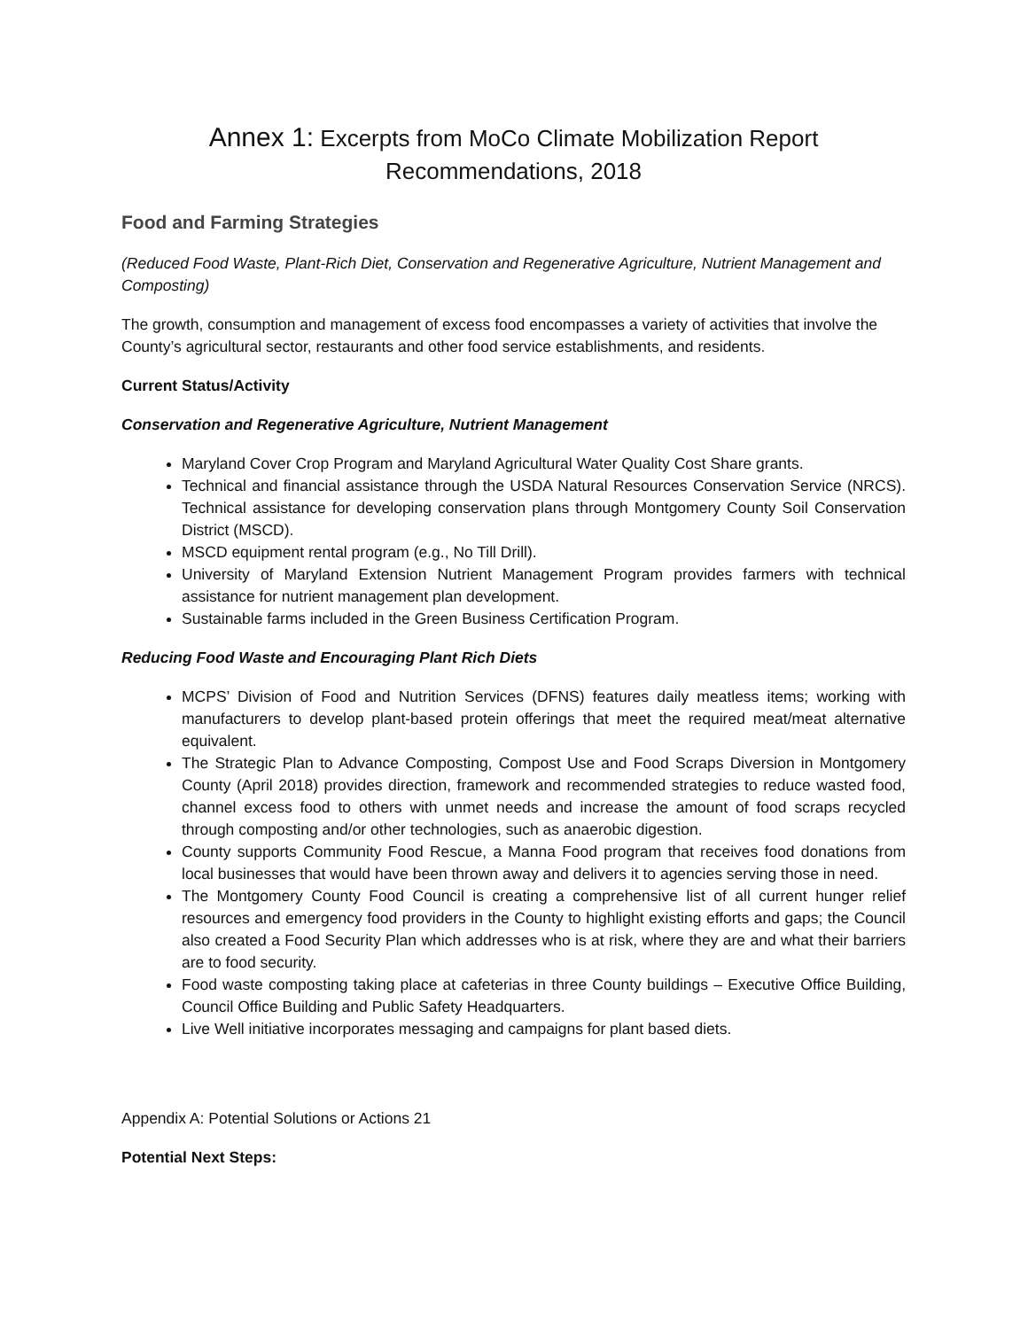Annex 1: Excerpts from MoCo Climate Mobilization Report
Recommendations, 2018
Food and Farming Strategies
(Reduced Food Waste, Plant-Rich Diet, Conservation and Regenerative Agriculture, Nutrient Management and Composting)
The growth, consumption and management of excess food encompasses a variety of activities that involve the County’s agricultural sector, restaurants and other food service establishments, and residents.
Current Status/Activity
Conservation and Regenerative Agriculture, Nutrient Management
Maryland Cover Crop Program and Maryland Agricultural Water Quality Cost Share grants.
Technical and financial assistance through the USDA Natural Resources Conservation Service (NRCS). Technical assistance for developing conservation plans through Montgomery County Soil Conservation District (MSCD).
MSCD equipment rental program (e.g., No Till Drill).
University of Maryland Extension Nutrient Management Program provides farmers with technical assistance for nutrient management plan development.
Sustainable farms included in the Green Business Certification Program.
Reducing Food Waste and Encouraging Plant Rich Diets
MCPS’ Division of Food and Nutrition Services (DFNS) features daily meatless items; working with manufacturers to develop plant-based protein offerings that meet the required meat/meat alternative equivalent.
The Strategic Plan to Advance Composting, Compost Use and Food Scraps Diversion in Montgomery County (April 2018) provides direction, framework and recommended strategies to reduce wasted food, channel excess food to others with unmet needs and increase the amount of food scraps recycled through composting and/or other technologies, such as anaerobic digestion.
County supports Community Food Rescue, a Manna Food program that receives food donations from local businesses that would have been thrown away and delivers it to agencies serving those in need.
The Montgomery County Food Council is creating a comprehensive list of all current hunger relief resources and emergency food providers in the County to highlight existing efforts and gaps; the Council also created a Food Security Plan which addresses who is at risk, where they are and what their barriers are to food security.
Food waste composting taking place at cafeterias in three County buildings – Executive Office Building, Council Office Building and Public Safety Headquarters.
Live Well initiative incorporates messaging and campaigns for plant based diets.
Appendix A: Potential Solutions or Actions 21
Potential Next Steps: